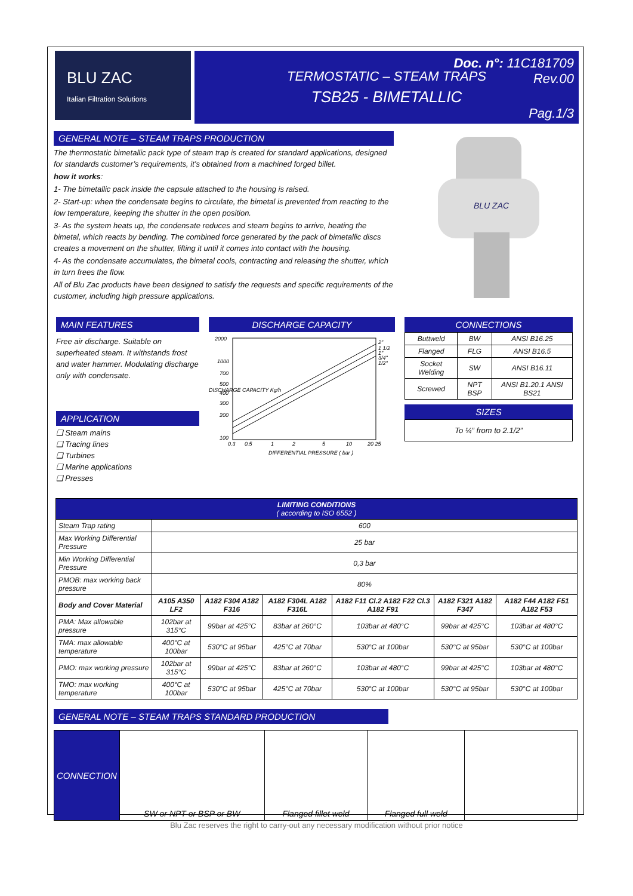BLU ZAC
Italian Filtration Solutions
TERMOSTATIC – STEAM TRAPS
TSB25 - BIMETALLIC
Doc. n°: 11C181709
Rev.00
Pag.1/3
GENERAL NOTE – STEAM TRAPS PRODUCTION
The thermostatic bimetallic pack type of steam trap is created for standard applications, designed for standards customer’s requirements, it’s obtained from a machined forged billet.
how it works:
1- The bimetallic pack inside the capsule attached to the housing is raised.
2- Start-up: when the condensate begins to circulate, the bimetal is prevented from reacting to the low temperature, keeping the shutter in the open position.
3- As the system heats up, the condensate reduces and steam begins to arrive, heating the bimetal, which reacts by bending. The combined force generated by the pack of bimetallic discs creates a movement on the shutter, lifting it until it comes into contact with the housing.
4- As the condensate accumulates, the bimetal cools, contracting and releasing the shutter, which in turn frees the flow.
All of Blu Zac products have been designed to satisfy the requests and specific requirements of the customer, including high pressure applications.
BLU ZAC
MAIN FEATURES
Free air discharge. Suitable on superheated steam. It withstands frost and water hammer. Modulating discharge only with condensate.
APPLICATION
❑ Steam mains
❑ Tracing lines
❑ Turbines
❑ Marine applications
❑ Presses
DISCHARGE CAPACITY
2000
1000
700
500
400
300
200
100
0.3
0.5
1
2
5
10
20 25
2"
1 1/2
1"
3/4"
1/2"
DIFFERENTIAL PRESSURE ( bar )
DISCHARGE CAPACITY Kg/h
CONNECTIONS
| Buttweld | BW | ANSI B16.25 |
| Flanged | FLG | ANSI B16.5 |
| Socket Welding | SW | ANSI B16.11 |
| Screwed | NPT BSP | ANSI B1.20.1 ANSI BS21 |
SIZES
To ¼” from to 2.1/2”
| LIMITING CONDITIONS ( according to ISO 6552 ) | | | | | | |
| --- | --- | --- | --- | --- | --- | --- |
| Steam Trap rating | 600 | | | | | |
| Max Working Differential Pressure | 25 bar | | | | | |
| Min Working Differential Pressure | 0,3 bar | | | | | |
| PMOB: max working back pressure | 80% | | | | | |
| Body and Cover Material | A105 A350 LF2 | A182 F304 A182 F316 | A182 F304L A182 F316L | A182 F11 Cl.2 A182 F22 Cl.3 A182 F91 | A182 F321 A182 F347 | A182 F44 A182 F51 A182 F53 |
| PMA: Max allowable pressure | 102bar at 315°C | 99bar at 425°C | 83bar at 260°C | 103bar at 480°C | 99bar at 425°C | 103bar at 480°C |
| TMA: max allowable temperature | 400°C at 100bar | 530°C at 95bar | 425°C at 70bar | 530°C at 100bar | 530°C at 95bar | 530°C at 100bar |
| PMO: max working pressure | 102bar at 315°C | 99bar at 425°C | 83bar at 260°C | 103bar at 480°C | 99bar at 425°C | 103bar at 480°C |
| TMO: max working temperature | 400°C at 100bar | 530°C at 95bar | 425°C at 70bar | 530°C at 100bar | 530°C at 95bar | 530°C at 100bar |
GENERAL NOTE – STEAM TRAPS STANDARD PRODUCTION
| CONNECTION | SW or NPT or BSP or BW | Flanged fillet weld | Flanged full weld | |
Blu Zac reserves the right to carry-out any necessary modification without prior notice